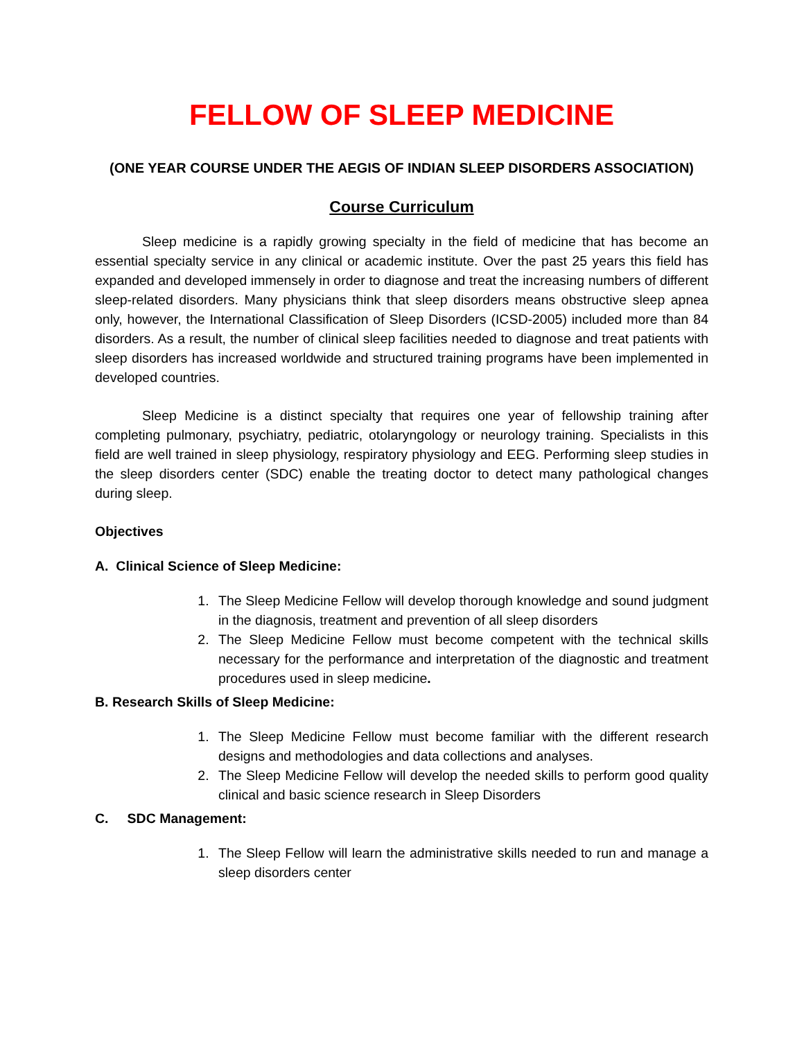FELLOW OF SLEEP MEDICINE
(ONE YEAR COURSE UNDER THE AEGIS OF INDIAN SLEEP DISORDERS ASSOCIATION)
Course Curriculum
Sleep medicine is a rapidly growing specialty in the field of medicine that has become an essential specialty service in any clinical or academic institute. Over the past 25 years this field has expanded and developed immensely in order to diagnose and treat the increasing numbers of different sleep-related disorders. Many physicians think that sleep disorders means obstructive sleep apnea only, however, the International Classification of Sleep Disorders (ICSD-2005) included more than 84 disorders. As a result, the number of clinical sleep facilities needed to diagnose and treat patients with sleep disorders has increased worldwide and structured training programs have been implemented in developed countries.
Sleep Medicine is a distinct specialty that requires one year of fellowship training after completing pulmonary, psychiatry, pediatric, otolaryngology or neurology training. Specialists in this field are well trained in sleep physiology, respiratory physiology and EEG. Performing sleep studies in the sleep disorders center (SDC) enable the treating doctor to detect many pathological changes during sleep.
Objectives
A. Clinical Science of Sleep Medicine:
1. The Sleep Medicine Fellow will develop thorough knowledge and sound judgment in the diagnosis, treatment and prevention of all sleep disorders
2. The Sleep Medicine Fellow must become competent with the technical skills necessary for the performance and interpretation of the diagnostic and treatment procedures used in sleep medicine.
B. Research Skills of Sleep Medicine:
1. The Sleep Medicine Fellow must become familiar with the different research designs and methodologies and data collections and analyses.
2. The Sleep Medicine Fellow will develop the needed skills to perform good quality clinical and basic science research in Sleep Disorders
C. SDC Management:
1. The Sleep Fellow will learn the administrative skills needed to run and manage a sleep disorders center